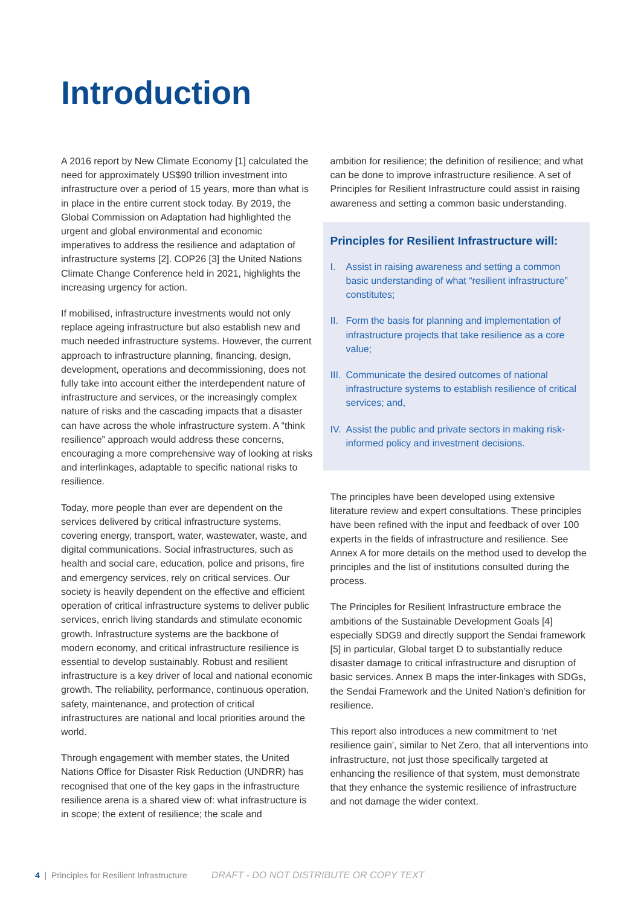Introduction
A 2016 report by New Climate Economy [1] calculated the need for approximately US$90 trillion investment into infrastructure over a period of 15 years, more than what is in place in the entire current stock today. By 2019, the Global Commission on Adaptation had highlighted the urgent and global environmental and economic imperatives to address the resilience and adaptation of infrastructure systems [2]. COP26 [3] the United Nations Climate Change Conference held in 2021, highlights the increasing urgency for action.
If mobilised, infrastructure investments would not only replace ageing infrastructure but also establish new and much needed infrastructure systems. However, the current approach to infrastructure planning, financing, design, development, operations and decommissioning, does not fully take into account either the interdependent nature of infrastructure and services, or the increasingly complex nature of risks and the cascading impacts that a disaster can have across the whole infrastructure system. A “think resilience” approach would address these concerns, encouraging a more comprehensive way of looking at risks and interlinkages, adaptable to specific national risks to resilience.
Today, more people than ever are dependent on the services delivered by critical infrastructure systems, covering energy, transport, water, wastewater, waste, and digital communications. Social infrastructures, such as health and social care, education, police and prisons, fire and emergency services, rely on critical services. Our society is heavily dependent on the effective and efficient operation of critical infrastructure systems to deliver public services, enrich living standards and stimulate economic growth. Infrastructure systems are the backbone of modern economy, and critical infrastructure resilience is essential to develop sustainably. Robust and resilient infrastructure is a key driver of local and national economic growth. The reliability, performance, continuous operation, safety, maintenance, and protection of critical infrastructures are national and local priorities around the world.
Through engagement with member states, the United Nations Office for Disaster Risk Reduction (UNDRR) has recognised that one of the key gaps in the infrastructure resilience arena is a shared view of: what infrastructure is in scope; the extent of resilience; the scale and
ambition for resilience; the definition of resilience; and what can be done to improve infrastructure resilience. A set of Principles for Resilient Infrastructure could assist in raising awareness and setting a common basic understanding.
Principles for Resilient Infrastructure will:
I. Assist in raising awareness and setting a common basic understanding of what “resilient infrastructure” constitutes;
II. Form the basis for planning and implementation of infrastructure projects that take resilience as a core value;
III. Communicate the desired outcomes of national infrastructure systems to establish resilience of critical services; and,
IV. Assist the public and private sectors in making risk-informed policy and investment decisions.
The principles have been developed using extensive literature review and expert consultations. These principles have been refined with the input and feedback of over 100 experts in the fields of infrastructure and resilience. See Annex A for more details on the method used to develop the principles and the list of institutions consulted during the process.
The Principles for Resilient Infrastructure embrace the ambitions of the Sustainable Development Goals [4] especially SDG9 and directly support the Sendai framework [5] in particular, Global target D to substantially reduce disaster damage to critical infrastructure and disruption of basic services. Annex B maps the inter-linkages with SDGs, the Sendai Framework and the United Nation’s definition for resilience.
This report also introduces a new commitment to ‘net resilience gain’, similar to Net Zero, that all interventions into infrastructure, not just those specifically targeted at enhancing the resilience of that system, must demonstrate that they enhance the systemic resilience of infrastructure and not damage the wider context.
4 | Principles for Resilient Infrastructure DRAFT - DO NOT DISTRIBUTE OR COPY TEXT